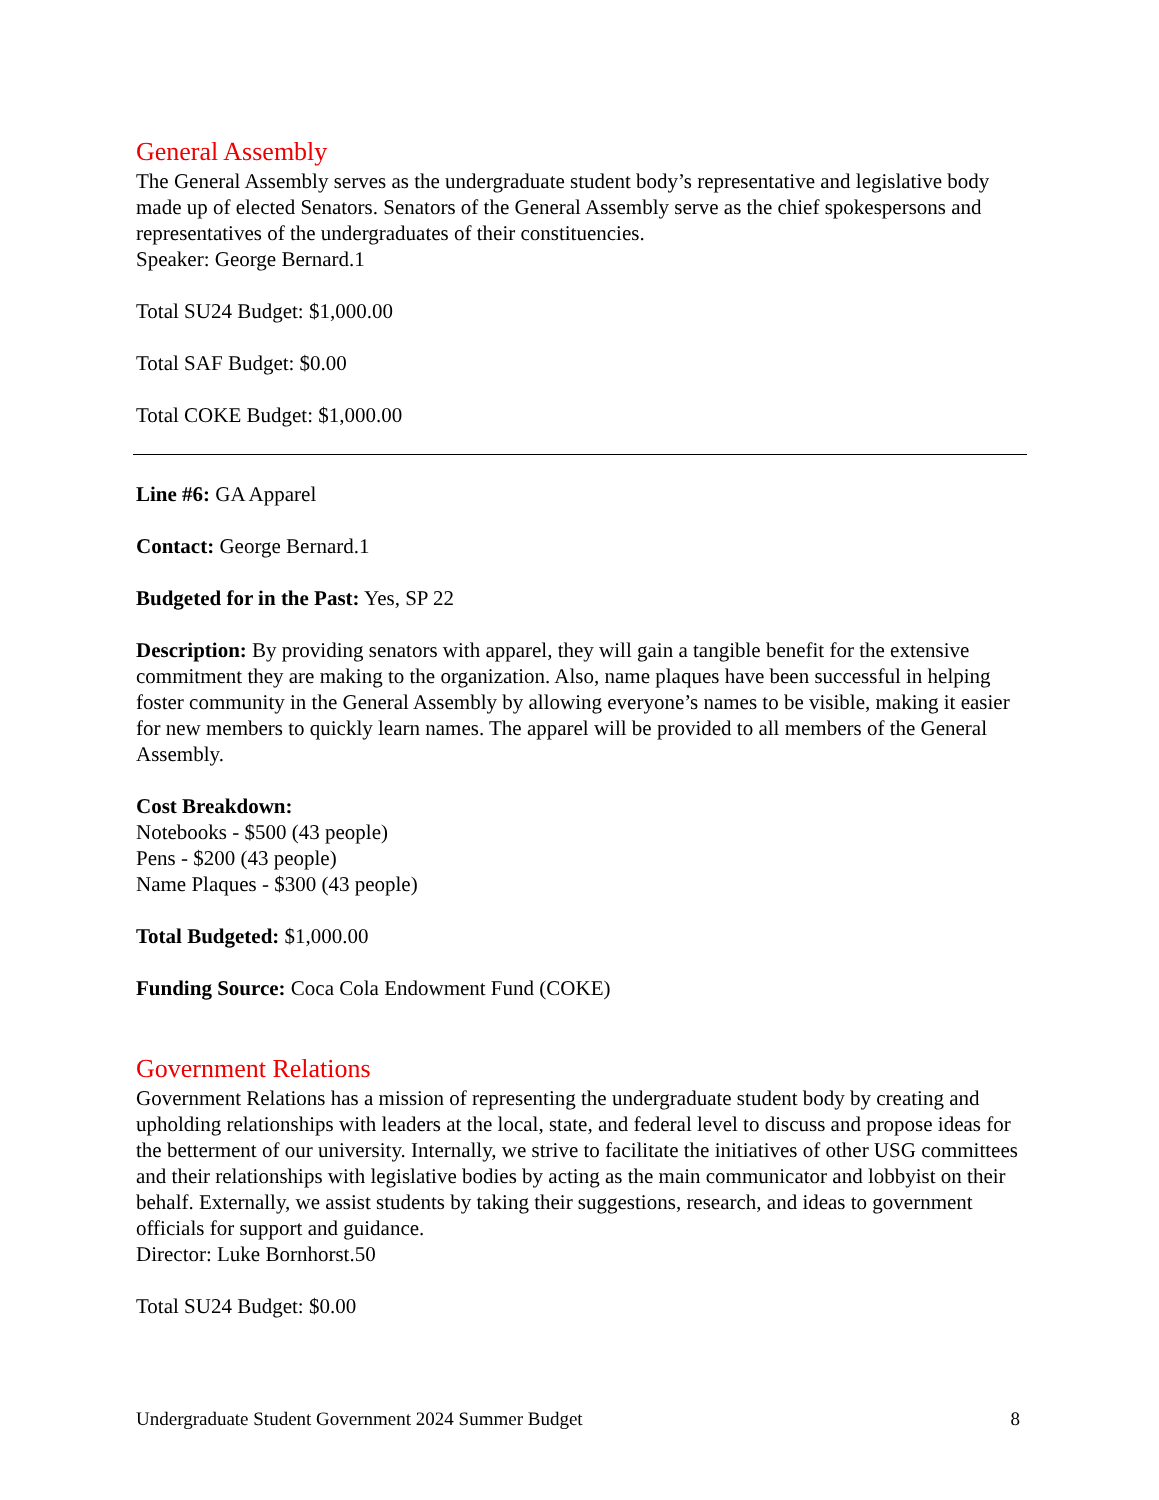General Assembly
The General Assembly serves as the undergraduate student body’s representative and legislative body made up of elected Senators. Senators of the General Assembly serve as the chief spokespersons and representatives of the undergraduates of their constituencies.
Speaker: George Bernard.1
Total SU24 Budget: $1,000.00
Total SAF Budget: $0.00
Total COKE Budget: $1,000.00
Line #6: GA Apparel
Contact: George Bernard.1
Budgeted for in the Past: Yes, SP 22
Description: By providing senators with apparel, they will gain a tangible benefit for the extensive commitment they are making to the organization. Also, name plaques have been successful in helping foster community in the General Assembly by allowing everyone’s names to be visible, making it easier for new members to quickly learn names. The apparel will be provided to all members of the General Assembly.
Cost Breakdown:
Notebooks - $500 (43 people)
Pens - $200 (43 people)
Name Plaques - $300 (43 people)
Total Budgeted: $1,000.00
Funding Source: Coca Cola Endowment Fund (COKE)
Government Relations
Government Relations has a mission of representing the undergraduate student body by creating and upholding relationships with leaders at the local, state, and federal level to discuss and propose ideas for the betterment of our university. Internally, we strive to facilitate the initiatives of other USG committees and their relationships with legislative bodies by acting as the main communicator and lobbyist on their behalf. Externally, we assist students by taking their suggestions, research, and ideas to government officials for support and guidance.
Director: Luke Bornhorst.50
Total SU24 Budget: $0.00
Undergraduate Student Government 2024 Summer Budget 8